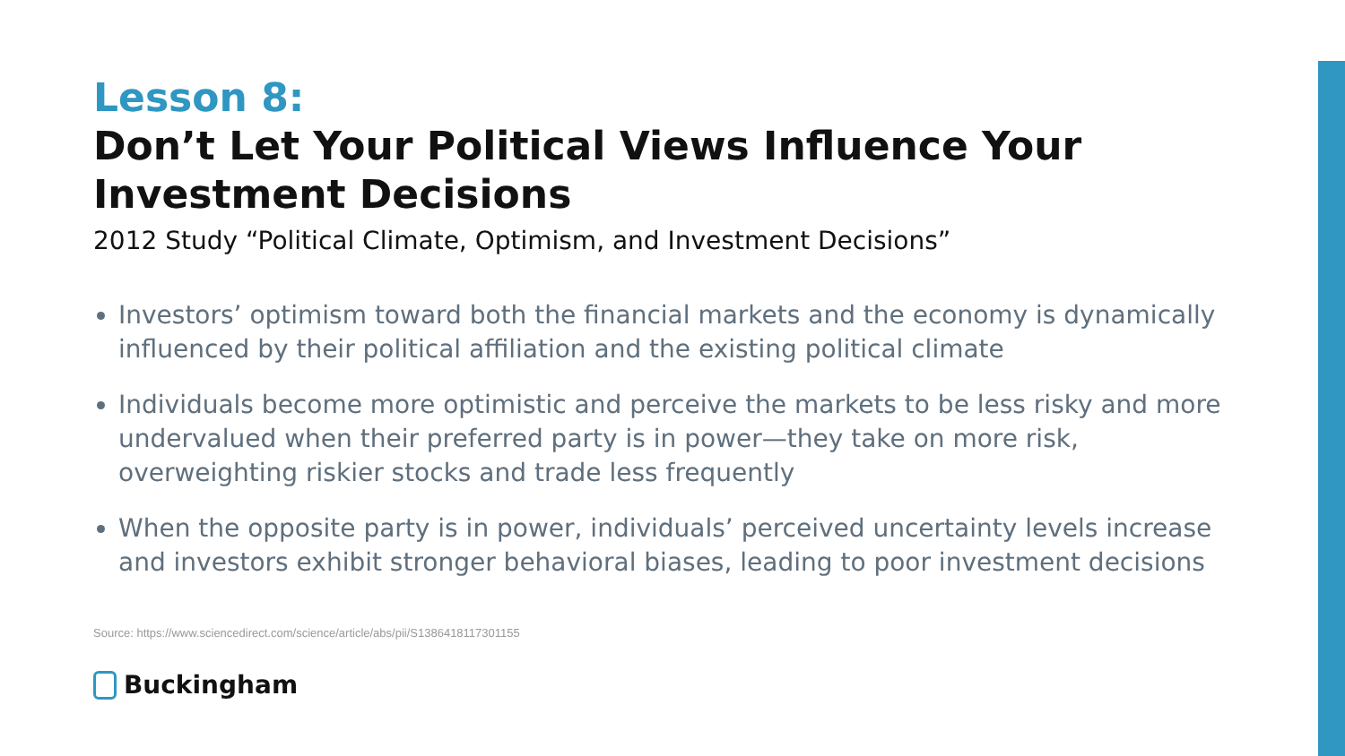Lesson 8:
Don’t Let Your Political Views Influence Your Investment Decisions
2012 Study “Political Climate, Optimism, and Investment Decisions”
Investors’ optimism toward both the financial markets and the economy is dynamically influenced by their political affiliation and the existing political climate
Individuals become more optimistic and perceive the markets to be less risky and more undervalued when their preferred party is in power—they take on more risk, overweighting riskier stocks and trade less frequently
When the opposite party is in power, individuals’ perceived uncertainty levels increase and investors exhibit stronger behavioral biases, leading to poor investment decisions
Source: https://www.sciencedirect.com/science/article/abs/pii/S1386418117301155
Buckingham